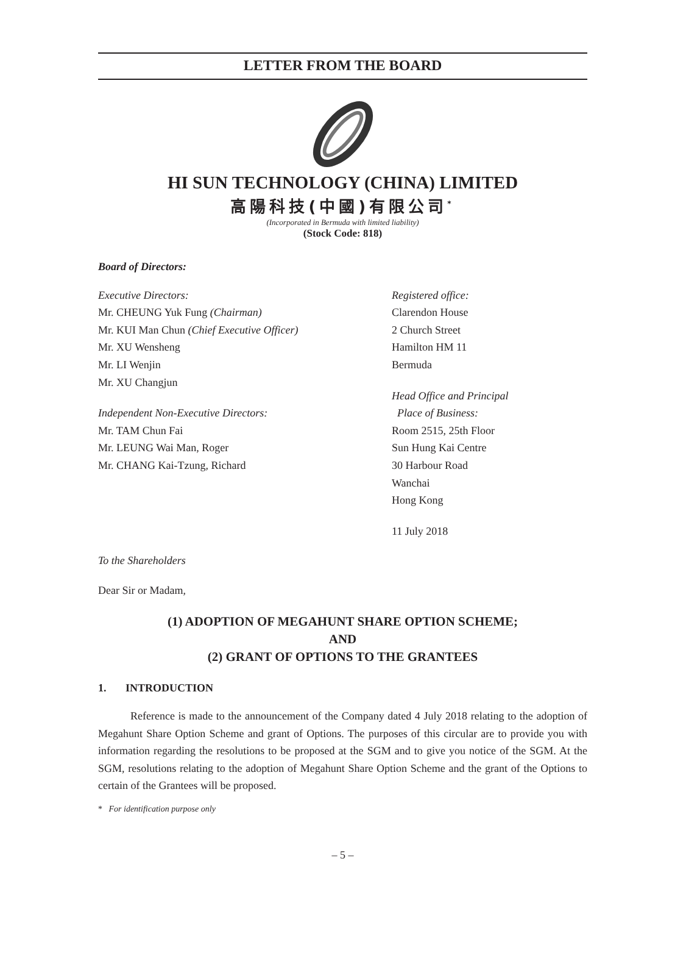LETTER FROM THE BOARD
HI SUN TECHNOLOGY (CHINA) LIMITED
高陽科技(中國)有限公司<sup>*</sup>
(Incorporated in Bermuda with limited liability)
(Stock Code: 818)
Board of Directors:
Executive Directors:
Mr. CHEUNG Yuk Fung (Chairman)
Mr. KUI Man Chun (Chief Executive Officer)
Mr. XU Wensheng
Mr. LI Wenjin
Mr. XU Changjun
Independent Non-Executive Directors:
Mr. TAM Chun Fai
Mr. LEUNG Wai Man, Roger
Mr. CHANG Kai-Tzung, Richard
Registered office:
Clarendon House
2 Church Street
Hamilton HM 11
Bermuda
Head Office and Principal
Place of Business:
Room 2515, 25th Floor
Sun Hung Kai Centre
30 Harbour Road
Wanchai
Hong Kong
11 July 2018
To the Shareholders
Dear Sir or Madam,
(1) ADOPTION OF MEGAHUNT SHARE OPTION SCHEME;
AND
(2) GRANT OF OPTIONS TO THE GRANTEES
1. INTRODUCTION
Reference is made to the announcement of the Company dated 4 July 2018 relating to the adoption of Megahunt Share Option Scheme and grant of Options. The purposes of this circular are to provide you with information regarding the resolutions to be proposed at the SGM and to give you notice of the SGM. At the SGM, resolutions relating to the adoption of Megahunt Share Option Scheme and the grant of the Options to certain of the Grantees will be proposed.
* For identification purpose only
– 5 –